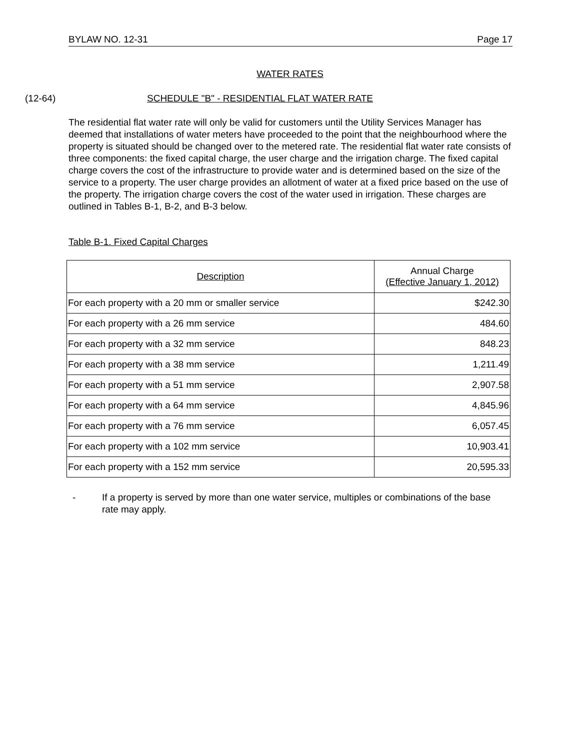BYLAW NO. 12-31 Page 17
WATER RATES
(12-64)
SCHEDULE "B" - RESIDENTIAL FLAT WATER RATE
The residential flat water rate will only be valid for customers until the Utility Services Manager has deemed that installations of water meters have proceeded to the point that the neighbourhood where the property is situated should be changed over to the metered rate. The residential flat water rate consists of three components: the fixed capital charge, the user charge and the irrigation charge. The fixed capital charge covers the cost of the infrastructure to provide water and is determined based on the size of the service to a property. The user charge provides an allotment of water at a fixed price based on the use of the property. The irrigation charge covers the cost of the water used in irrigation. These charges are outlined in Tables B-1, B-2, and B-3 below.
Table B-1. Fixed Capital Charges
| Description | Annual Charge (Effective January 1, 2012) |
| --- | --- |
| For each property with a 20 mm or smaller service | $242.30 |
| For each property with a 26 mm service | 484.60 |
| For each property with a 32 mm service | 848.23 |
| For each property with a 38 mm service | 1,211.49 |
| For each property with a 51 mm service | 2,907.58 |
| For each property with a 64 mm service | 4,845.96 |
| For each property with a 76 mm service | 6,057.45 |
| For each property with a 102 mm service | 10,903.41 |
| For each property with a 152 mm service | 20,595.33 |
- If a property is served by more than one water service, multiples or combinations of the base rate may apply.